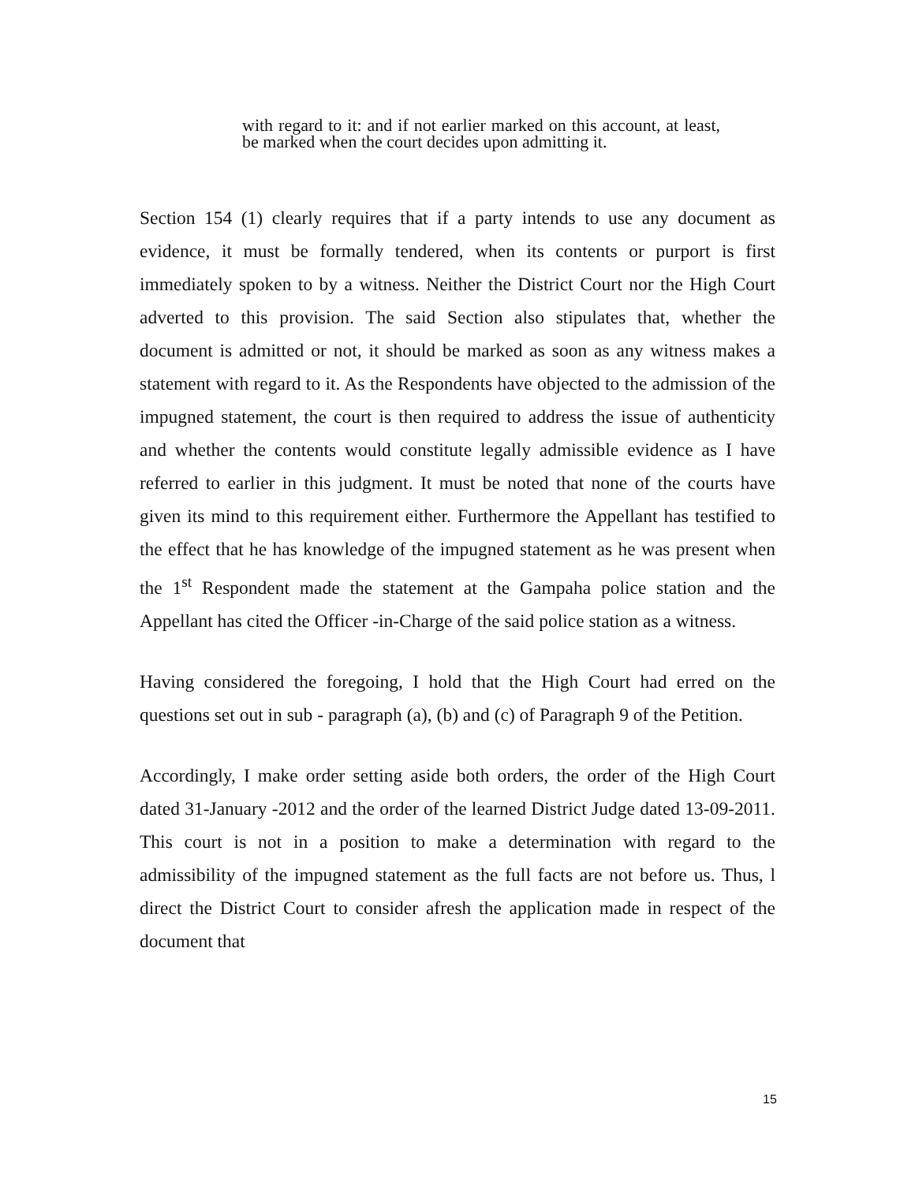with regard to it: and if not earlier marked on this account, at least, be marked when the court decides upon admitting it.
Section 154 (1) clearly requires that if a party intends to use any document as evidence, it must be formally tendered, when its contents or purport is first immediately spoken to by a witness. Neither the District Court nor the High Court adverted to this provision. The said Section also stipulates that, whether the document is admitted or not, it should be marked as soon as any witness makes a statement with regard to it. As the Respondents have objected to the admission of the impugned statement, the court is then required to address the issue of authenticity and whether the contents would constitute legally admissible evidence as I have referred to earlier in this judgment. It must be noted that none of the courts have given its mind to this requirement either. Furthermore the Appellant has testified to the effect that he has knowledge of the impugned statement as he was present when the 1<sup>st</sup> Respondent made the statement at the Gampaha police station and the Appellant has cited the Officer -in-Charge of the said police station as a witness.
Having considered the foregoing, I hold that the High Court had erred on the questions set out in sub - paragraph (a), (b) and (c) of Paragraph 9 of the Petition.
Accordingly, I make order setting aside both orders, the order of the High Court dated 31-January -2012 and the order of the learned District Judge dated 13-09-2011. This court is not in a position to make a determination with regard to the admissibility of the impugned statement as the full facts are not before us. Thus, l direct the District Court to consider afresh the application made in respect of the document that
15